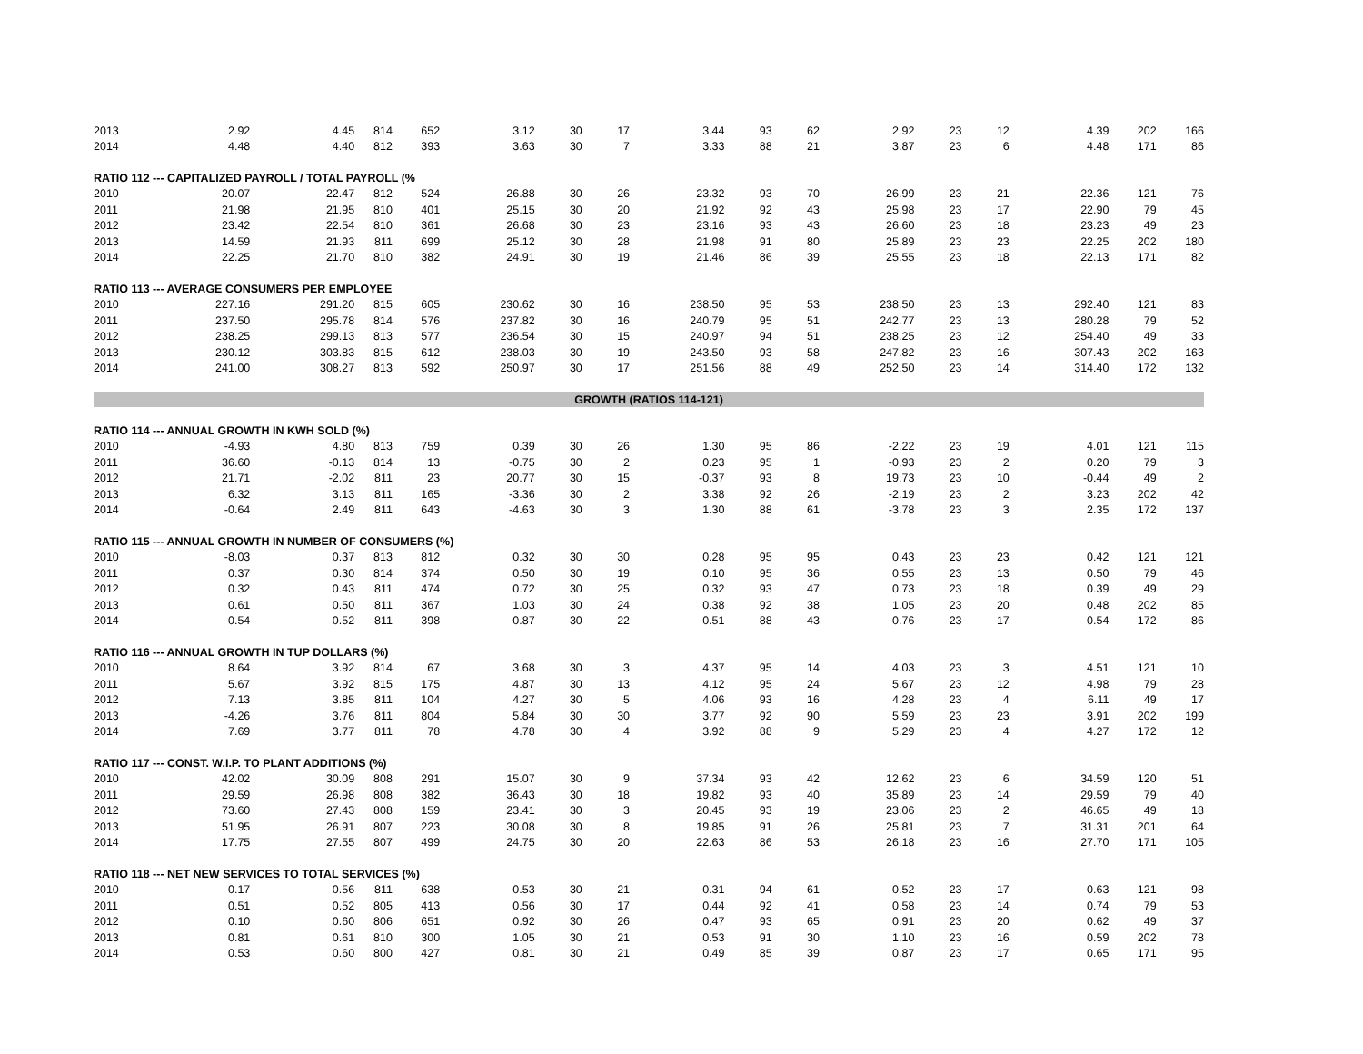| 2013 | 2.92 | 4.45 | 814 | 652 | 3.12 | 30 | 17 | 3.44 | 93 | 62 | 2.92 | 23 | 12 | 4.39 | 202 | 166 |
| 2014 | 4.48 | 4.40 | 812 | 393 | 3.63 | 30 | 7 | 3.33 | 88 | 21 | 3.87 | 23 | 6 | 4.48 | 171 | 86 |
| RATIO 112 --- CAPITALIZED PAYROLL / TOTAL PAYROLL (% | | | | | | | | | | | | | | | | |
| 2010 | 20.07 | 22.47 | 812 | 524 | 26.88 | 30 | 26 | 23.32 | 93 | 70 | 26.99 | 23 | 21 | 22.36 | 121 | 76 |
| 2011 | 21.98 | 21.95 | 810 | 401 | 25.15 | 30 | 20 | 21.92 | 92 | 43 | 25.98 | 23 | 17 | 22.90 | 79 | 45 |
| 2012 | 23.42 | 22.54 | 810 | 361 | 26.68 | 30 | 23 | 23.16 | 93 | 43 | 26.60 | 23 | 18 | 23.23 | 49 | 23 |
| 2013 | 14.59 | 21.93 | 811 | 699 | 25.12 | 30 | 28 | 21.98 | 91 | 80 | 25.89 | 23 | 23 | 22.25 | 202 | 180 |
| 2014 | 22.25 | 21.70 | 810 | 382 | 24.91 | 30 | 19 | 21.46 | 86 | 39 | 25.55 | 23 | 18 | 22.13 | 171 | 82 |
| RATIO 113 --- AVERAGE CONSUMERS PER EMPLOYEE | | | | | | | | | | | | | | | | |
| 2010 | 227.16 | 291.20 | 815 | 605 | 230.62 | 30 | 16 | 238.50 | 95 | 53 | 238.50 | 23 | 13 | 292.40 | 121 | 83 |
| 2011 | 237.50 | 295.78 | 814 | 576 | 237.82 | 30 | 16 | 240.79 | 95 | 51 | 242.77 | 23 | 13 | 280.28 | 79 | 52 |
| 2012 | 238.25 | 299.13 | 813 | 577 | 236.54 | 30 | 15 | 240.97 | 94 | 51 | 238.25 | 23 | 12 | 254.40 | 49 | 33 |
| 2013 | 230.12 | 303.83 | 815 | 612 | 238.03 | 30 | 19 | 243.50 | 93 | 58 | 247.82 | 23 | 16 | 307.43 | 202 | 163 |
| 2014 | 241.00 | 308.27 | 813 | 592 | 250.97 | 30 | 17 | 251.56 | 88 | 49 | 252.50 | 23 | 14 | 314.40 | 172 | 132 |
| GROWTH (RATIOS 114-121) | | | | | | | | | | | | | | | | |
| RATIO 114 --- ANNUAL GROWTH IN KWH SOLD (%) | | | | | | | | | | | | | | | | |
| 2010 | -4.93 | 4.80 | 813 | 759 | 0.39 | 30 | 26 | 1.30 | 95 | 86 | -2.22 | 23 | 19 | 4.01 | 121 | 115 |
| 2011 | 36.60 | -0.13 | 814 | 13 | -0.75 | 30 | 2 | 0.23 | 95 | 1 | -0.93 | 23 | 2 | 0.20 | 79 | 3 |
| 2012 | 21.71 | -2.02 | 811 | 23 | 20.77 | 30 | 15 | -0.37 | 93 | 8 | 19.73 | 23 | 10 | -0.44 | 49 | 2 |
| 2013 | 6.32 | 3.13 | 811 | 165 | -3.36 | 30 | 2 | 3.38 | 92 | 26 | -2.19 | 23 | 2 | 3.23 | 202 | 42 |
| 2014 | -0.64 | 2.49 | 811 | 643 | -4.63 | 30 | 3 | 1.30 | 88 | 61 | -3.78 | 23 | 3 | 2.35 | 172 | 137 |
| RATIO 115 --- ANNUAL GROWTH IN NUMBER OF CONSUMERS (%) | | | | | | | | | | | | | | | | |
| 2010 | -8.03 | 0.37 | 813 | 812 | 0.32 | 30 | 30 | 0.28 | 95 | 95 | 0.43 | 23 | 23 | 0.42 | 121 | 121 |
| 2011 | 0.37 | 0.30 | 814 | 374 | 0.50 | 30 | 19 | 0.10 | 95 | 36 | 0.55 | 23 | 13 | 0.50 | 79 | 46 |
| 2012 | 0.32 | 0.43 | 811 | 474 | 0.72 | 30 | 25 | 0.32 | 93 | 47 | 0.73 | 23 | 18 | 0.39 | 49 | 29 |
| 2013 | 0.61 | 0.50 | 811 | 367 | 1.03 | 30 | 24 | 0.38 | 92 | 38 | 1.05 | 23 | 20 | 0.48 | 202 | 85 |
| 2014 | 0.54 | 0.52 | 811 | 398 | 0.87 | 30 | 22 | 0.51 | 88 | 43 | 0.76 | 23 | 17 | 0.54 | 172 | 86 |
| RATIO 116 --- ANNUAL GROWTH IN TUP DOLLARS (%) | | | | | | | | | | | | | | | | |
| 2010 | 8.64 | 3.92 | 814 | 67 | 3.68 | 30 | 3 | 4.37 | 95 | 14 | 4.03 | 23 | 3 | 4.51 | 121 | 10 |
| 2011 | 5.67 | 3.92 | 815 | 175 | 4.87 | 30 | 13 | 4.12 | 95 | 24 | 5.67 | 23 | 12 | 4.98 | 79 | 28 |
| 2012 | 7.13 | 3.85 | 811 | 104 | 4.27 | 30 | 5 | 4.06 | 93 | 16 | 4.28 | 23 | 4 | 6.11 | 49 | 17 |
| 2013 | -4.26 | 3.76 | 811 | 804 | 5.84 | 30 | 30 | 3.77 | 92 | 90 | 5.59 | 23 | 23 | 3.91 | 202 | 199 |
| 2014 | 7.69 | 3.77 | 811 | 78 | 4.78 | 30 | 4 | 3.92 | 88 | 9 | 5.29 | 23 | 4 | 4.27 | 172 | 12 |
| RATIO 117 --- CONST. W.I.P. TO PLANT ADDITIONS (%) | | | | | | | | | | | | | | | | |
| 2010 | 42.02 | 30.09 | 808 | 291 | 15.07 | 30 | 9 | 37.34 | 93 | 42 | 12.62 | 23 | 6 | 34.59 | 120 | 51 |
| 2011 | 29.59 | 26.98 | 808 | 382 | 36.43 | 30 | 18 | 19.82 | 93 | 40 | 35.89 | 23 | 14 | 29.59 | 79 | 40 |
| 2012 | 73.60 | 27.43 | 808 | 159 | 23.41 | 30 | 3 | 20.45 | 93 | 19 | 23.06 | 23 | 2 | 46.65 | 49 | 18 |
| 2013 | 51.95 | 26.91 | 807 | 223 | 30.08 | 30 | 8 | 19.85 | 91 | 26 | 25.81 | 23 | 7 | 31.31 | 201 | 64 |
| 2014 | 17.75 | 27.55 | 807 | 499 | 24.75 | 30 | 20 | 22.63 | 86 | 53 | 26.18 | 23 | 16 | 27.70 | 171 | 105 |
| RATIO 118 --- NET NEW SERVICES TO TOTAL SERVICES (%) | | | | | | | | | | | | | | | | |
| 2010 | 0.17 | 0.56 | 811 | 638 | 0.53 | 30 | 21 | 0.31 | 94 | 61 | 0.52 | 23 | 17 | 0.63 | 121 | 98 |
| 2011 | 0.51 | 0.52 | 805 | 413 | 0.56 | 30 | 17 | 0.44 | 92 | 41 | 0.58 | 23 | 14 | 0.74 | 79 | 53 |
| 2012 | 0.10 | 0.60 | 806 | 651 | 0.92 | 30 | 26 | 0.47 | 93 | 65 | 0.91 | 23 | 20 | 0.62 | 49 | 37 |
| 2013 | 0.81 | 0.61 | 810 | 300 | 1.05 | 30 | 21 | 0.53 | 91 | 30 | 1.10 | 23 | 16 | 0.59 | 202 | 78 |
| 2014 | 0.53 | 0.60 | 800 | 427 | 0.81 | 30 | 21 | 0.49 | 85 | 39 | 0.87 | 23 | 17 | 0.65 | 171 | 95 |